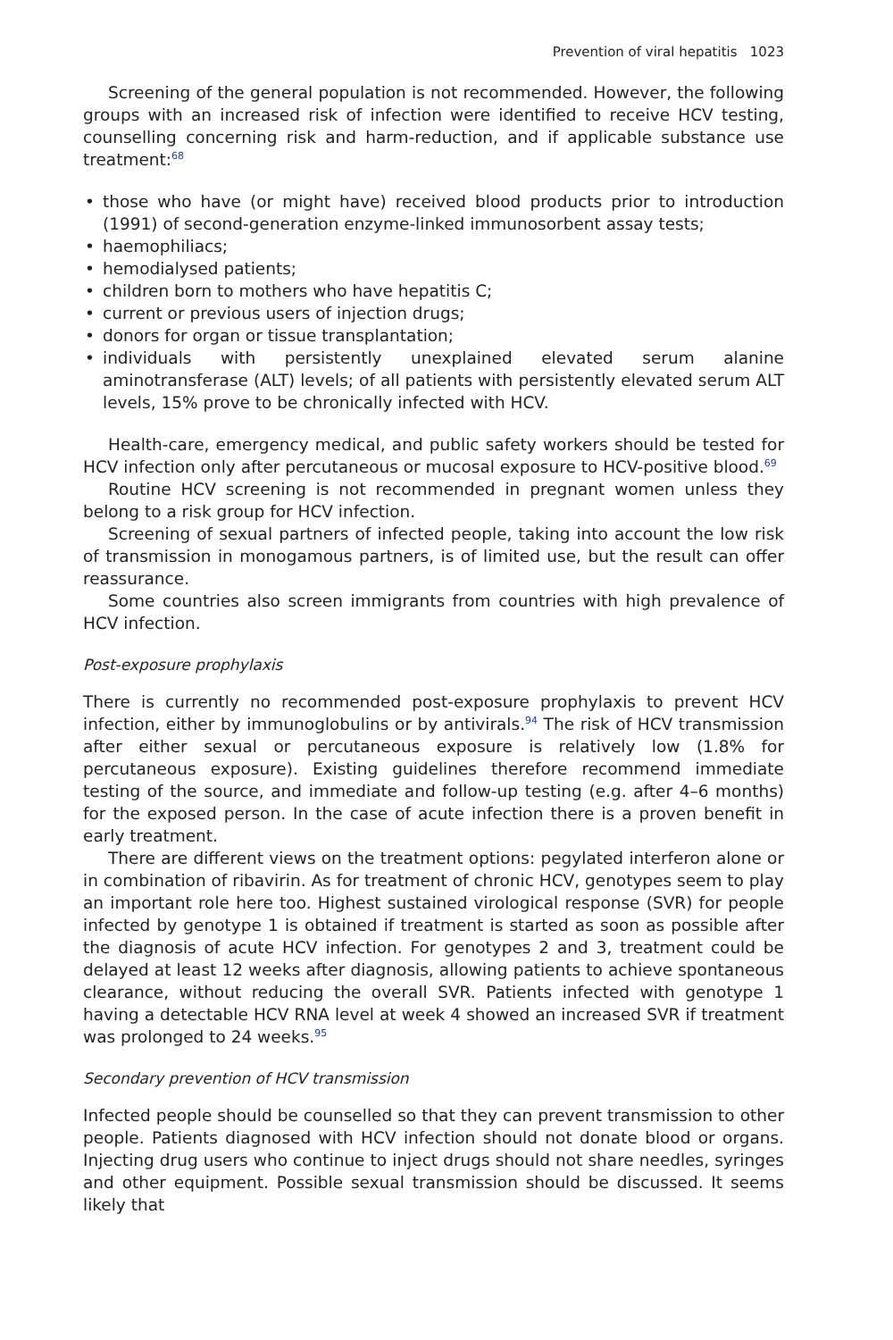Prevention of viral hepatitis 1023
Screening of the general population is not recommended. However, the following groups with an increased risk of infection were identified to receive HCV testing, counselling concerning risk and harm-reduction, and if applicable substance use treatment:<sup>68</sup>
• those who have (or might have) received blood products prior to introduction (1991) of second-generation enzyme-linked immunosorbent assay tests;
• haemophiliacs;
• hemodialysed patients;
• children born to mothers who have hepatitis C;
• current or previous users of injection drugs;
• donors for organ or tissue transplantation;
• individuals with persistently unexplained elevated serum alanine aminotransferase (ALT) levels; of all patients with persistently elevated serum ALT levels, 15% prove to be chronically infected with HCV.
Health-care, emergency medical, and public safety workers should be tested for HCV infection only after percutaneous or mucosal exposure to HCV-positive blood.<sup>69</sup>
Routine HCV screening is not recommended in pregnant women unless they belong to a risk group for HCV infection.
Screening of sexual partners of infected people, taking into account the low risk of transmission in monogamous partners, is of limited use, but the result can offer reassurance.
Some countries also screen immigrants from countries with high prevalence of HCV infection.
Post-exposure prophylaxis
There is currently no recommended post-exposure prophylaxis to prevent HCV infection, either by immunoglobulins or by antivirals.<sup>94</sup> The risk of HCV transmission after either sexual or percutaneous exposure is relatively low (1.8% for percutaneous exposure). Existing guidelines therefore recommend immediate testing of the source, and immediate and follow-up testing (e.g. after 4–6 months) for the exposed person. In the case of acute infection there is a proven benefit in early treatment.
There are different views on the treatment options: pegylated interferon alone or in combination of ribavirin. As for treatment of chronic HCV, genotypes seem to play an important role here too. Highest sustained virological response (SVR) for people infected by genotype 1 is obtained if treatment is started as soon as possible after the diagnosis of acute HCV infection. For genotypes 2 and 3, treatment could be delayed at least 12 weeks after diagnosis, allowing patients to achieve spontaneous clearance, without reducing the overall SVR. Patients infected with genotype 1 having a detectable HCV RNA level at week 4 showed an increased SVR if treatment was prolonged to 24 weeks.<sup>95</sup>
Secondary prevention of HCV transmission
Infected people should be counselled so that they can prevent transmission to other people. Patients diagnosed with HCV infection should not donate blood or organs. Injecting drug users who continue to inject drugs should not share needles, syringes and other equipment. Possible sexual transmission should be discussed. It seems likely that